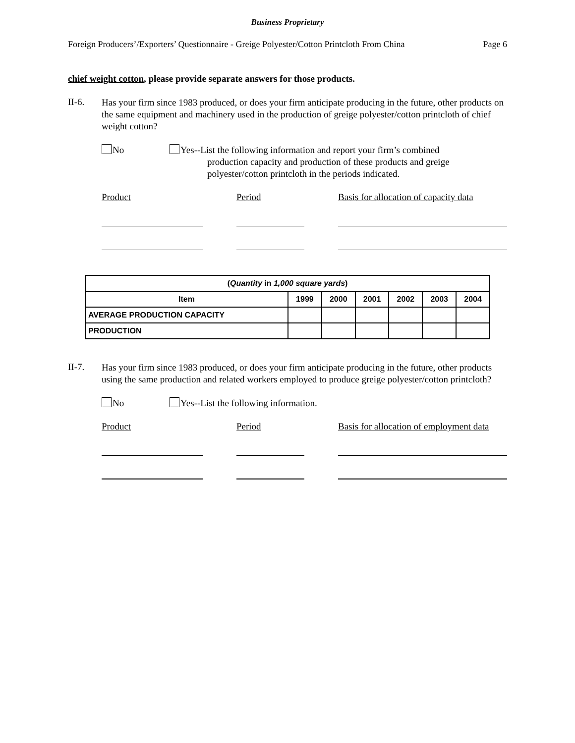Business Proprietary
Foreign Producers’/Exporters’ Questionnaire - Greige Polyester/Cotton Printcloth From China Page 6
chief weight cotton, please provide separate answers for those products.
II-6.
Has your firm since 1983 produced, or does your firm anticipate producing in the future, other products on the same equipment and machinery used in the production of greige polyester/cotton printcloth of chief weight cotton?
No
Yes--List the following information and report your firm’s combined
production capacity and production of these products and greige
polyester/cotton printcloth in the periods indicated.
Product Period Basis for allocation of capacity data
| ( Quantity in 1,000 square yards ) | | | | | | |
| --- | --- | --- | --- | --- | --- | --- |
| Item | 1999 | 2000 | 2001 | 2002 | 2003 | 2004 |
| AVERAGE PRODUCTION CAPACITY | | | | | | |
| PRODUCTION | | | | | | |
II-7.
Has your firm since 1983 produced, or does your firm anticipate producing in the future, other products using the same production and related workers employed to produce greige polyester/cotton printcloth?
No
Yes--List the following information.
Product Period Basis for allocation of employment data